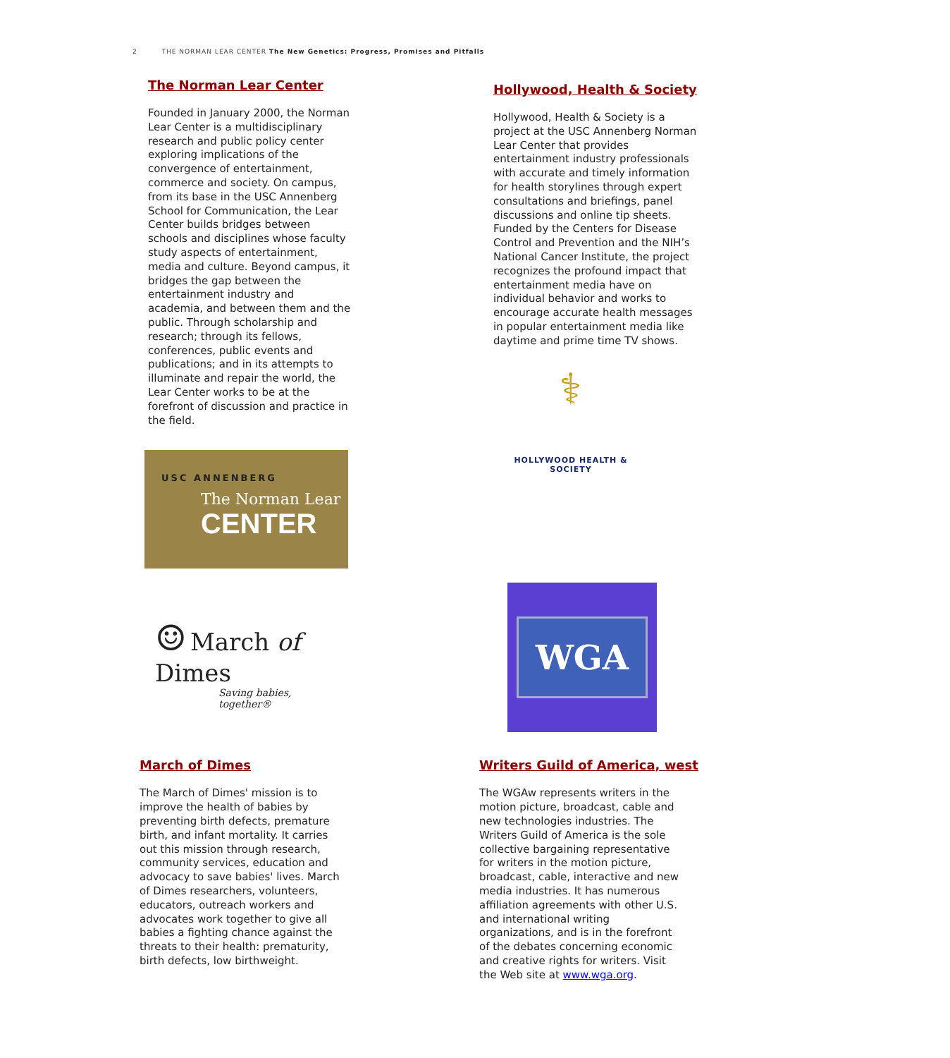2 THE NORMAN LEAR CENTER The New Genetics: Progress, Promises and Pitfalls
The Norman Lear Center
Founded in January 2000, the Norman Lear Center is a multidisciplinary research and public policy center exploring implications of the convergence of entertainment, commerce and society. On campus, from its base in the USC Annenberg School for Communication, the Lear Center builds bridges between schools and disciplines whose faculty study aspects of entertainment, media and culture. Beyond campus, it bridges the gap between the entertainment industry and academia, and between them and the public. Through scholarship and research; through its fellows, conferences, public events and publications; and in its attempts to illuminate and repair the world, the Lear Center works to be at the forefront of discussion and practice in the field.
Hollywood, Health & Society
Hollywood, Health & Society is a project at the USC Annenberg Norman Lear Center that provides entertainment industry professionals with accurate and timely information for health storylines through expert consultations and briefings, panel discussions and online tip sheets. Funded by the Centers for Disease Control and Prevention and the NIH’s National Cancer Institute, the project recognizes the profound impact that entertainment media have on individual behavior and works to encourage accurate health messages in popular entertainment media like daytime and prime time TV shows.
USC ANNENBERG
The Norman Lear
CENTER
⚕
HOLLYWOOD HEALTH & SOCIETY
☺ March of Dimes
Saving babies, together®
WGA
March of Dimes
The March of Dimes' mission is to improve the health of babies by preventing birth defects, premature birth, and infant mortality. It carries out this mission through research, community services, education and advocacy to save babies' lives. March of Dimes researchers, volunteers, educators, outreach workers and advocates work together to give all babies a fighting chance against the threats to their health: prematurity, birth defects, low birthweight.
Writers Guild of America, west
The WGAw represents writers in the motion picture, broadcast, cable and new technologies industries. The Writers Guild of America is the sole collective bargaining representative for writers in the motion picture, broadcast, cable, interactive and new media industries. It has numerous affiliation agreements with other U.S. and international writing organizations, and is in the forefront of the debates concerning economic and creative rights for writers. Visit the Web site at www.wga.org.